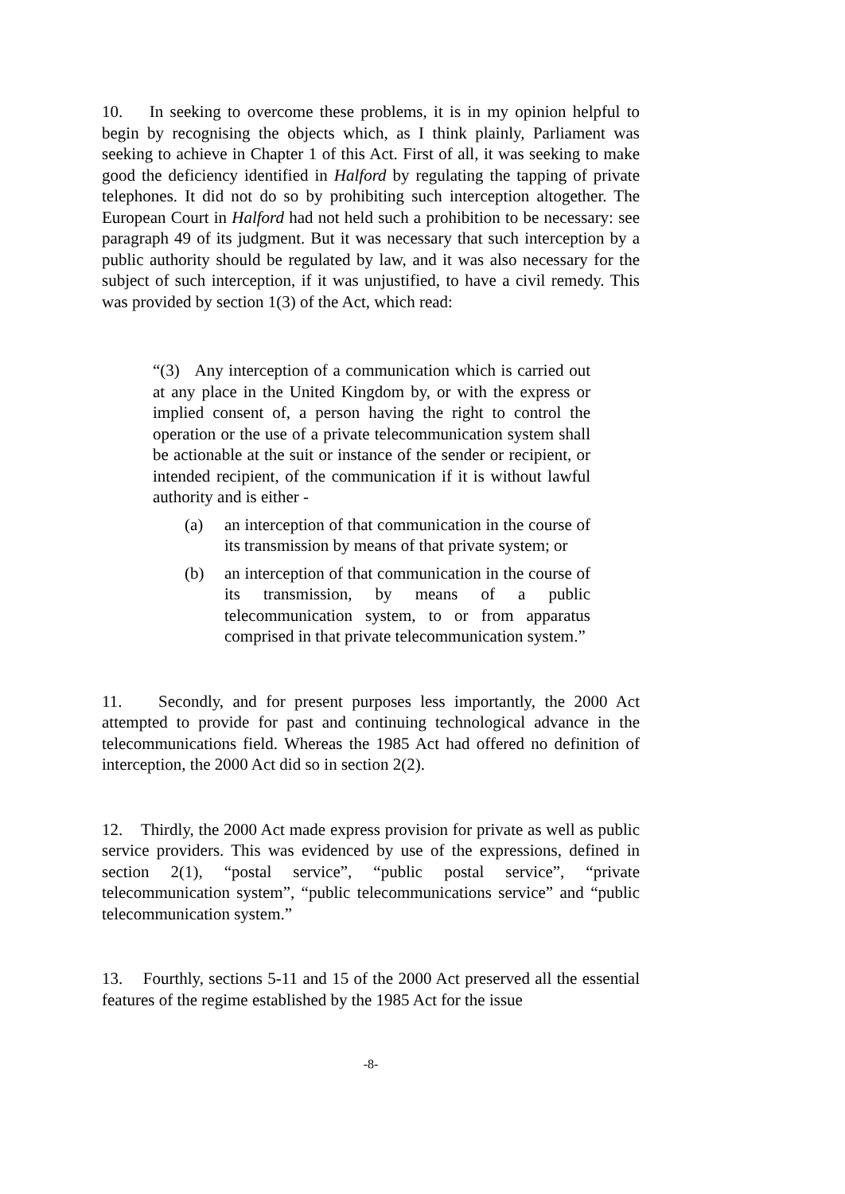10. In seeking to overcome these problems, it is in my opinion helpful to begin by recognising the objects which, as I think plainly, Parliament was seeking to achieve in Chapter 1 of this Act. First of all, it was seeking to make good the deficiency identified in Halford by regulating the tapping of private telephones. It did not do so by prohibiting such interception altogether. The European Court in Halford had not held such a prohibition to be necessary: see paragraph 49 of its judgment. But it was necessary that such interception by a public authority should be regulated by law, and it was also necessary for the subject of such interception, if it was unjustified, to have a civil remedy. This was provided by section 1(3) of the Act, which read:
“(3) Any interception of a communication which is carried out at any place in the United Kingdom by, or with the express or implied consent of, a person having the right to control the operation or the use of a private telecommunication system shall be actionable at the suit or instance of the sender or recipient, or intended recipient, of the communication if it is without lawful authority and is either -
(a) an interception of that communication in the course of its transmission by means of that private system; or
(b) an interception of that communication in the course of its transmission, by means of a public telecommunication system, to or from apparatus comprised in that private telecommunication system.”
11. Secondly, and for present purposes less importantly, the 2000 Act attempted to provide for past and continuing technological advance in the telecommunications field. Whereas the 1985 Act had offered no definition of interception, the 2000 Act did so in section 2(2).
12. Thirdly, the 2000 Act made express provision for private as well as public service providers. This was evidenced by use of the expressions, defined in section 2(1), “postal service”, “public postal service”, “private telecommunication system”, “public telecommunications service” and “public telecommunication system.”
13. Fourthly, sections 5-11 and 15 of the 2000 Act preserved all the essential features of the regime established by the 1985 Act for the issue
-8-